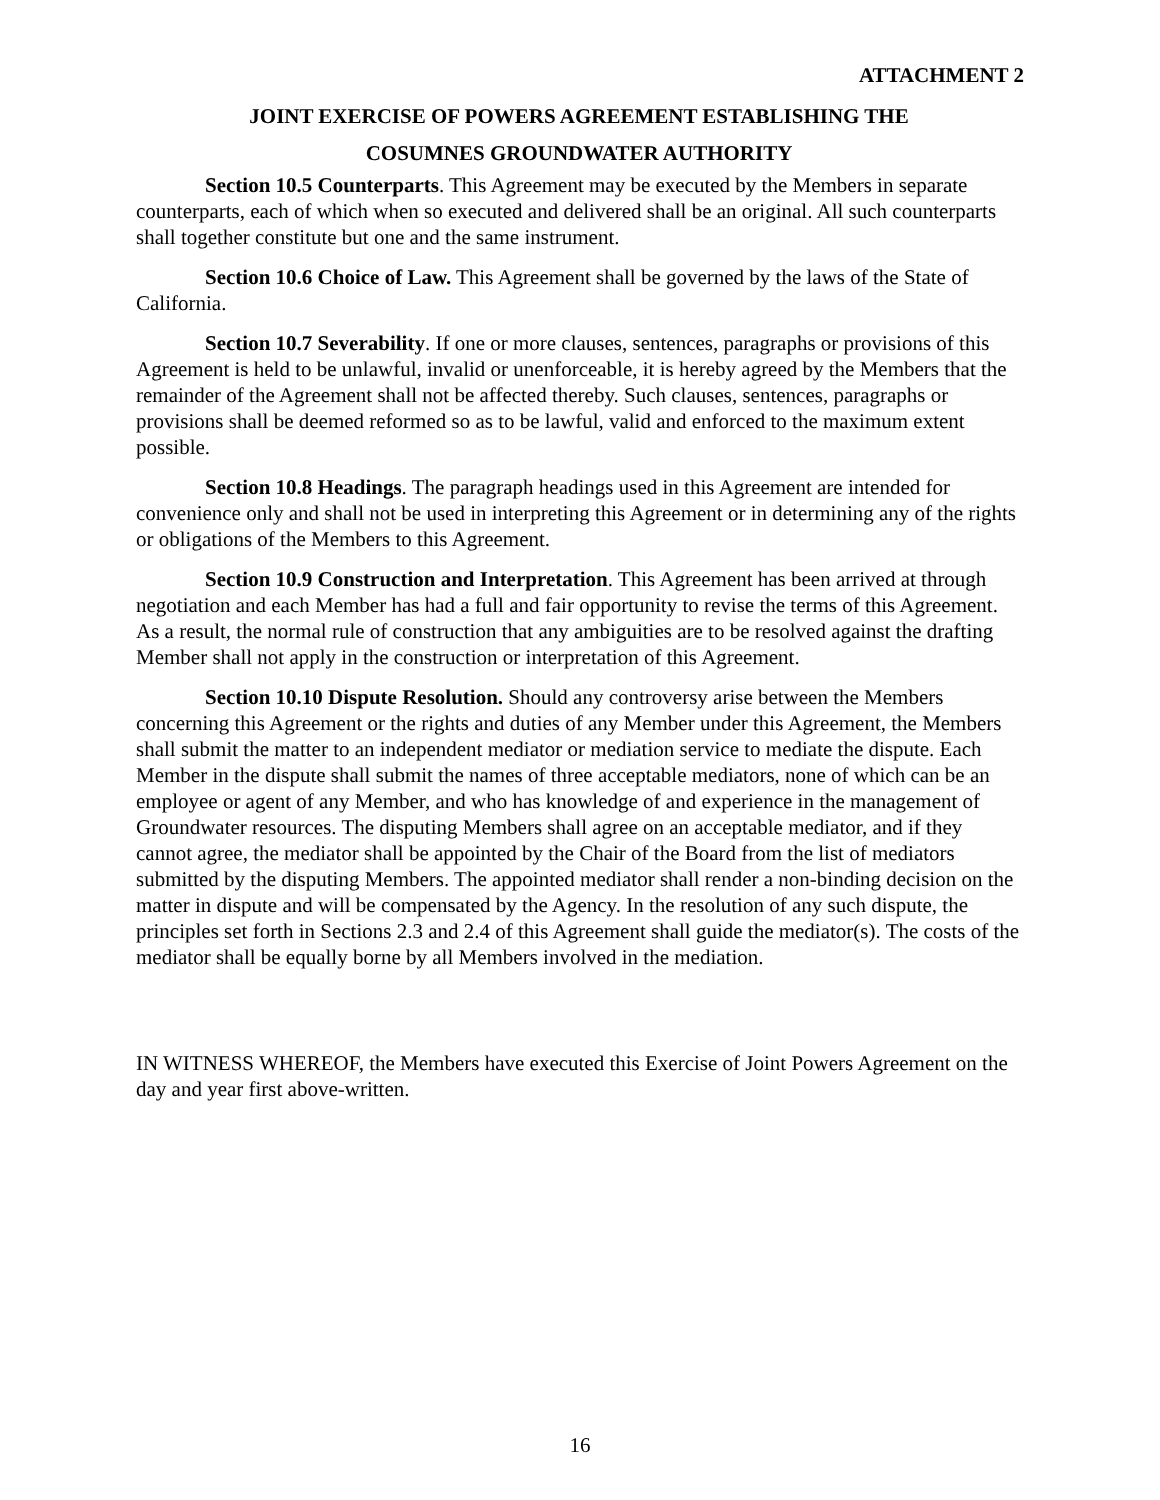ATTACHMENT 2
JOINT EXERCISE OF POWERS AGREEMENT ESTABLISHING THE
COSUMNES GROUNDWATER AUTHORITY
Section 10.5 Counterparts. This Agreement may be executed by the Members in separate counterparts, each of which when so executed and delivered shall be an original. All such counterparts shall together constitute but one and the same instrument.
Section 10.6 Choice of Law. This Agreement shall be governed by the laws of the State of California.
Section 10.7 Severability. If one or more clauses, sentences, paragraphs or provisions of this Agreement is held to be unlawful, invalid or unenforceable, it is hereby agreed by the Members that the remainder of the Agreement shall not be affected thereby. Such clauses, sentences, paragraphs or provisions shall be deemed reformed so as to be lawful, valid and enforced to the maximum extent possible.
Section 10.8 Headings. The paragraph headings used in this Agreement are intended for convenience only and shall not be used in interpreting this Agreement or in determining any of the rights or obligations of the Members to this Agreement.
Section 10.9 Construction and Interpretation. This Agreement has been arrived at through negotiation and each Member has had a full and fair opportunity to revise the terms of this Agreement. As a result, the normal rule of construction that any ambiguities are to be resolved against the drafting Member shall not apply in the construction or interpretation of this Agreement.
Section 10.10 Dispute Resolution. Should any controversy arise between the Members concerning this Agreement or the rights and duties of any Member under this Agreement, the Members shall submit the matter to an independent mediator or mediation service to mediate the dispute. Each Member in the dispute shall submit the names of three acceptable mediators, none of which can be an employee or agent of any Member, and who has knowledge of and experience in the management of Groundwater resources. The disputing Members shall agree on an acceptable mediator, and if they cannot agree, the mediator shall be appointed by the Chair of the Board from the list of mediators submitted by the disputing Members. The appointed mediator shall render a non-binding decision on the matter in dispute and will be compensated by the Agency. In the resolution of any such dispute, the principles set forth in Sections 2.3 and 2.4 of this Agreement shall guide the mediator(s). The costs of the mediator shall be equally borne by all Members involved in the mediation.
IN WITNESS WHEREOF, the Members have executed this Exercise of Joint Powers Agreement on the day and year first above-written.
16